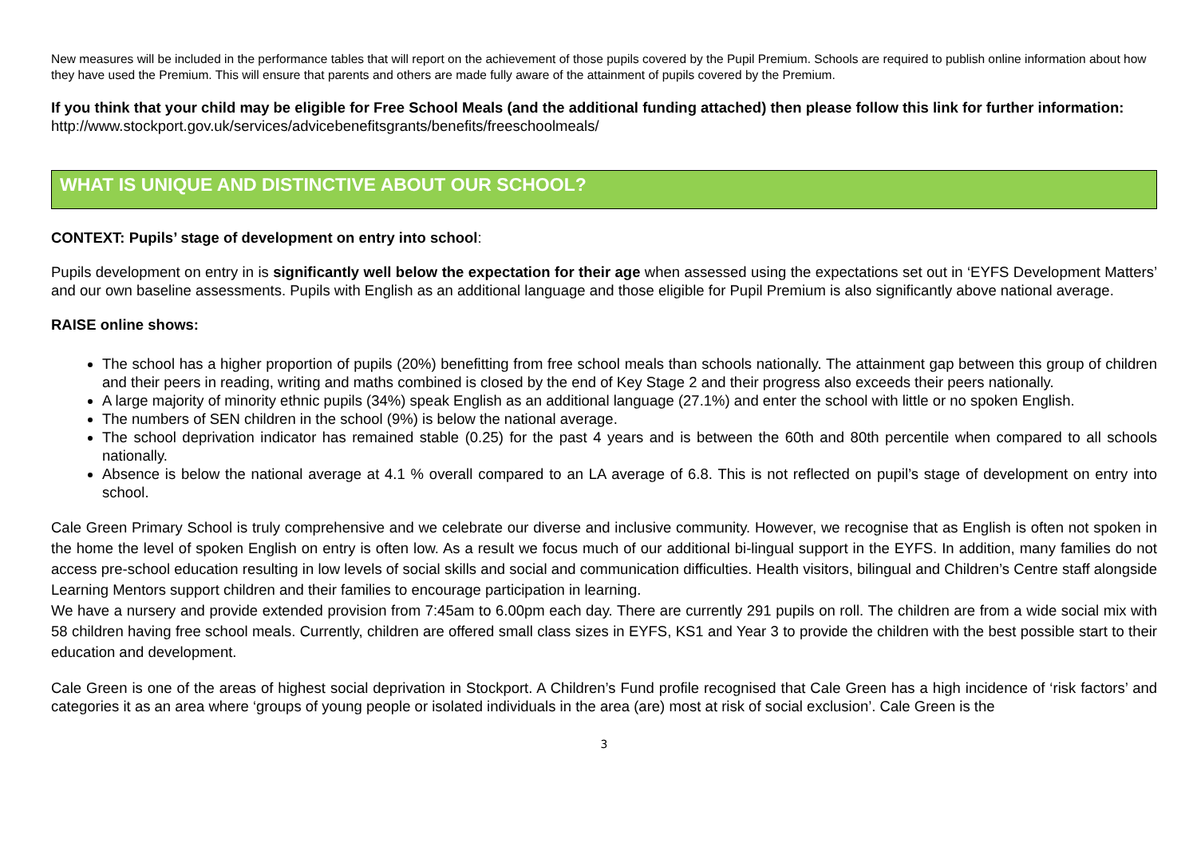New measures will be included in the performance tables that will report on the achievement of those pupils covered by the Pupil Premium. Schools are required to publish online information about how they have used the Premium. This will ensure that parents and others are made fully aware of the attainment of pupils covered by the Premium.
If you think that your child may be eligible for Free School Meals (and the additional funding attached) then please follow this link for further information:
http://www.stockport.gov.uk/services/advicebenefitsgrants/benefits/freeschoolmeals/
WHAT IS UNIQUE AND DISTINCTIVE ABOUT OUR SCHOOL?
CONTEXT: Pupils’ stage of development on entry into school:
Pupils development on entry in is significantly well below the expectation for their age when assessed using the expectations set out in ‘EYFS Development Matters’ and our own baseline assessments. Pupils with English as an additional language and those eligible for Pupil Premium is also significantly above national average.
RAISE online shows:
The school has a higher proportion of pupils (20%) benefitting from free school meals than schools nationally. The attainment gap between this group of children and their peers in reading, writing and maths combined is closed by the end of Key Stage 2 and their progress also exceeds their peers nationally.
A large majority of minority ethnic pupils (34%) speak English as an additional language (27.1%) and enter the school with little or no spoken English.
The numbers of SEN children in the school (9%) is below the national average.
The school deprivation indicator has remained stable (0.25) for the past 4 years and is between the 60th and 80th percentile when compared to all schools nationally.
Absence is below the national average at 4.1 % overall compared to an LA average of 6.8. This is not reflected on pupil’s stage of development on entry into school.
Cale Green Primary School is truly comprehensive and we celebrate our diverse and inclusive community. However, we recognise that as English is often not spoken in the home the level of spoken English on entry is often low. As a result we focus much of our additional bi-lingual support in the EYFS. In addition, many families do not access pre-school education resulting in low levels of social skills and social and communication difficulties. Health visitors, bilingual and Children’s Centre staff alongside Learning Mentors support children and their families to encourage participation in learning.
We have a nursery and provide extended provision from 7:45am to 6.00pm each day. There are currently 291 pupils on roll. The children are from a wide social mix with 58 children having free school meals. Currently, children are offered small class sizes in EYFS, KS1 and Year 3 to provide the children with the best possible start to their education and development.
Cale Green is one of the areas of highest social deprivation in Stockport. A Children’s Fund profile recognised that Cale Green has a high incidence of ‘risk factors’ and categories it as an area where ‘groups of young people or isolated individuals in the area (are) most at risk of social exclusion’. Cale Green is the
3